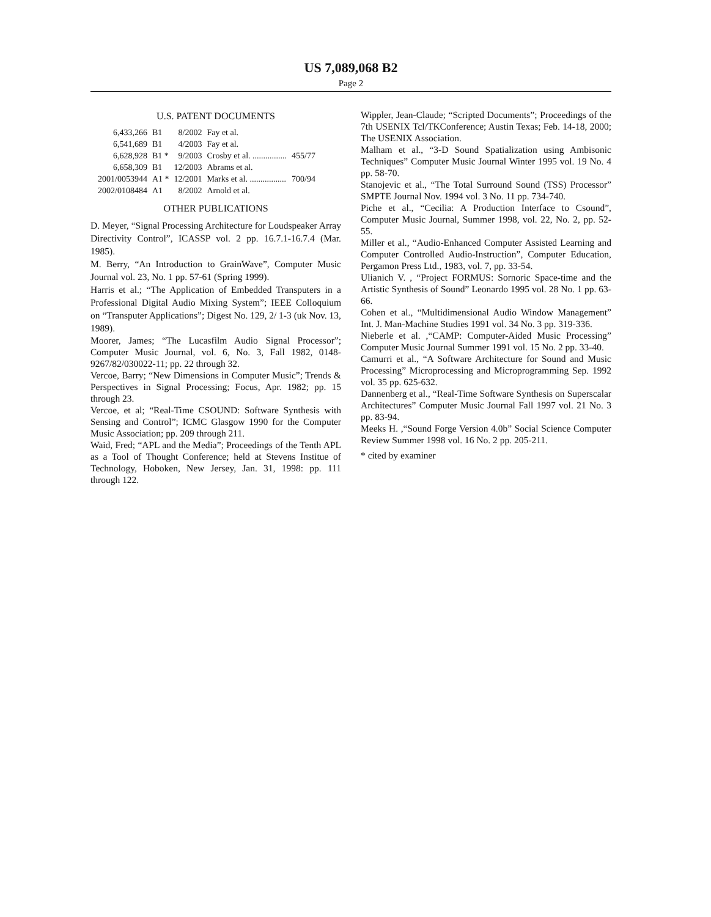US 7,089,068 B2
Page 2
U.S. PATENT DOCUMENTS
| 6,433,266 | B1 | 8/2002 | Fay et al. | |
| 6,541,689 | B1 | 4/2003 | Fay et al. | |
| 6,628,928 | B1 * | 9/2003 | Crosby et al. ................ | 455/77 |
| 6,658,309 | B1 | 12/2003 | Abrams et al. | |
| 2001/0053944 | A1 * | 12/2001 | Marks et al. ................. | 700/94 |
| 2002/0108484 | A1 | 8/2002 | Arnold et al. | |
OTHER PUBLICATIONS
D. Meyer, “Signal Processing Architecture for Loudspeaker Array Directivity Control”, ICASSP vol. 2 pp. 16.7.1-16.7.4 (Mar. 1985).
M. Berry, “An Introduction to GrainWave”, Computer Music Journal vol. 23, No. 1 pp. 57-61 (Spring 1999).
Harris et al.; “The Application of Embedded Transputers in a Professional Digital Audio Mixing System”; IEEE Colloquium on “Transputer Applications”; Digest No. 129, 2/ 1-3 (uk Nov. 13, 1989).
Moorer, James; “The Lucasfilm Audio Signal Processor”; Computer Music Journal, vol. 6, No. 3, Fall 1982, 0148-9267/82/030022-11; pp. 22 through 32.
Vercoe, Barry; “New Dimensions in Computer Music”; Trends & Perspectives in Signal Processing; Focus, Apr. 1982; pp. 15 through 23.
Vercoe, et al; “Real-Time CSOUND: Software Synthesis with Sensing and Control”; ICMC Glasgow 1990 for the Computer Music Association; pp. 209 through 211.
Waid, Fred; “APL and the Media”; Proceedings of the Tenth APL as a Tool of Thought Conference; held at Stevens Institue of Technology, Hoboken, New Jersey, Jan. 31, 1998: pp. 111 through 122.
Wippler, Jean-Claude; “Scripted Documents”; Proceedings of the 7th USENIX Tcl/TKConference; Austin Texas; Feb. 14-18, 2000; The USENIX Association.
Malham et al., “3-D Sound Spatialization using Ambisonic Techniques” Computer Music Journal Winter 1995 vol. 19 No. 4 pp. 58-70.
Stanojevic et al., “The Total Surround Sound (TSS) Processor” SMPTE Journal Nov. 1994 vol. 3 No. 11 pp. 734-740.
Piche et al., “Cecilia: A Production Interface to Csound”, Computer Music Journal, Summer 1998, vol. 22, No. 2, pp. 52-55.
Miller et al., “Audio-Enhanced Computer Assisted Learning and Computer Controlled Audio-Instruction”, Computer Education, Pergamon Press Ltd., 1983, vol. 7, pp. 33-54.
Ulianich V. , “Project FORMUS: Sornoric Space-time and the Artistic Synthesis of Sound” Leonardo 1995 vol. 28 No. 1 pp. 63-66.
Cohen et al., “Multidimensional Audio Window Management” Int. J. Man-Machine Studies 1991 vol. 34 No. 3 pp. 319-336.
Nieberle et al. ,“CAMP: Computer-Aided Music Processing” Computer Music Journal Summer 1991 vol. 15 No. 2 pp. 33-40.
Camurri et al., “A Software Architecture for Sound and Music Processing” Microprocessing and Microprogramming Sep. 1992 vol. 35 pp. 625-632.
Dannenberg et al., “Real-Time Software Synthesis on Superscalar Architectures” Computer Music Journal Fall 1997 vol. 21 No. 3 pp. 83-94.
Meeks H. ,“Sound Forge Version 4.0b” Social Science Computer Review Summer 1998 vol. 16 No. 2 pp. 205-211.
* cited by examiner